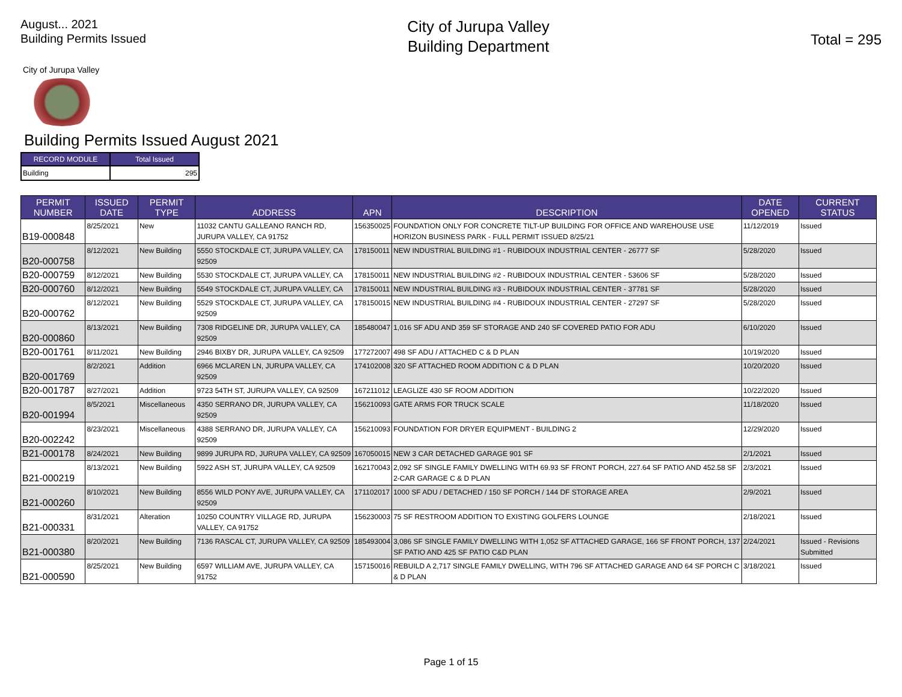August... 2021
Building Permits Issued
City of Jurupa Valley
Building Department
Total = 295
City of Jurupa Valley
Building Permits Issued August 2021
| RECORD MODULE | Total Issued |
| --- | --- |
| Building | 295 |
| PERMIT NUMBER | ISSUED DATE | PERMIT TYPE | ADDRESS | APN | DESCRIPTION | DATE OPENED | CURRENT STATUS |
| --- | --- | --- | --- | --- | --- | --- | --- |
| B19-000848 | 8/25/2021 | New | 11032 CANTU GALLEANO RANCH RD, JURUPA VALLEY, CA 91752 | 156350025 | FOUNDATION ONLY FOR CONCRETE TILT-UP BUILDING FOR OFFICE AND WAREHOUSE USE HORIZON BUSINESS PARK - FULL PERMIT ISSUED 8/25/21 | 11/12/2019 | Issued |
| B20-000758 | 8/12/2021 | New Building | 5550 STOCKDALE CT, JURUPA VALLEY, CA 92509 | 178150011 | NEW INDUSTRIAL BUILDING #1 - RUBIDOUX INDUSTRIAL CENTER - 26777 SF | 5/28/2020 | Issued |
| B20-000759 | 8/12/2021 | New Building | 5530 STOCKDALE CT, JURUPA VALLEY, CA | 178150011 | NEW INDUSTRIAL BUILDING #2 - RUBIDOUX INDUSTRIAL CENTER - 53606 SF | 5/28/2020 | Issued |
| B20-000760 | 8/12/2021 | New Building | 5549 STOCKDALE CT, JURUPA VALLEY, CA | 178150011 | NEW INDUSTRIAL BUILDING #3 - RUBIDOUX INDUSTRIAL CENTER - 37781 SF | 5/28/2020 | Issued |
| B20-000762 | 8/12/2021 | New Building | 5529 STOCKDALE CT, JURUPA VALLEY, CA 92509 | 178150015 | NEW INDUSTRIAL BUILDING #4 - RUBIDOUX INDUSTRIAL CENTER - 27297 SF | 5/28/2020 | Issued |
| B20-000860 | 8/13/2021 | New Building | 7308 RIDGELINE DR, JURUPA VALLEY, CA 92509 | 185480047 | 1,016 SF ADU AND 359 SF STORAGE AND 240 SF COVERED PATIO FOR ADU | 6/10/2020 | Issued |
| B20-001761 | 8/11/2021 | New Building | 2946 BIXBY DR, JURUPA VALLEY, CA 92509 | 177272007 | 498 SF ADU / ATTACHED C & D PLAN | 10/19/2020 | Issued |
| B20-001769 | 8/2/2021 | Addition | 6966 MCLAREN LN, JURUPA VALLEY, CA 92509 | 174102008 | 320 SF ATTACHED ROOM ADDITION C & D PLAN | 10/20/2020 | Issued |
| B20-001787 | 8/27/2021 | Addition | 9723 54TH ST, JURUPA VALLEY, CA 92509 | 167211012 | LEAGLIZE 430 SF ROOM ADDITION | 10/22/2020 | Issued |
| B20-001994 | 8/5/2021 | Miscellaneous | 4350 SERRANO DR, JURUPA VALLEY, CA 92509 | 156210093 | GATE ARMS FOR TRUCK SCALE | 11/18/2020 | Issued |
| B20-002242 | 8/23/2021 | Miscellaneous | 4388 SERRANO DR, JURUPA VALLEY, CA 92509 | 156210093 | FOUNDATION FOR DRYER EQUIPMENT - BUILDING 2 | 12/29/2020 | Issued |
| B21-000178 | 8/24/2021 | New Building | 9899 JURUPA RD, JURUPA VALLEY, CA 92509 | 167050015 | NEW 3 CAR DETACHED GARAGE 901 SF | 2/1/2021 | Issued |
| B21-000219 | 8/13/2021 | New Building | 5922 ASH ST, JURUPA VALLEY, CA 92509 | 162170043 | 2,092 SF SINGLE FAMILY DWELLING WITH 69.93 SF FRONT PORCH, 227.64 SF PATIO AND 452.58 SF 2-CAR GARAGE C & D PLAN | 2/3/2021 | Issued |
| B21-000260 | 8/10/2021 | New Building | 8556 WILD PONY AVE, JURUPA VALLEY, CA 92509 | 171102017 | 1000 SF ADU / DETACHED / 150 SF PORCH / 144 DF STORAGE AREA | 2/9/2021 | Issued |
| B21-000331 | 8/31/2021 | Alteration | 10250 COUNTRY VILLAGE RD, JURUPA VALLEY, CA 91752 | 156230003 | 75 SF RESTROOM ADDITION TO EXISTING GOLFERS LOUNGE | 2/18/2021 | Issued |
| B21-000380 | 8/20/2021 | New Building | 7136 RASCAL CT, JURUPA VALLEY, CA 92509 | 185493004 | 3,086 SF SINGLE FAMILY DWELLING WITH 1,052 SF ATTACHED GARAGE, 166 SF FRONT PORCH, 137 SF PATIO AND 425 SF PATIO C&D PLAN | 2/24/2021 | Issued - Revisions Submitted |
| B21-000590 | 8/25/2021 | New Building | 6597 WILLIAM AVE, JURUPA VALLEY, CA 91752 | 157150016 | REBUILD A 2,717 SINGLE FAMILY DWELLING, WITH 796 SF ATTACHED GARAGE AND 64 SF PORCH C & D PLAN | 3/18/2021 | Issued |
Page 1 of 15